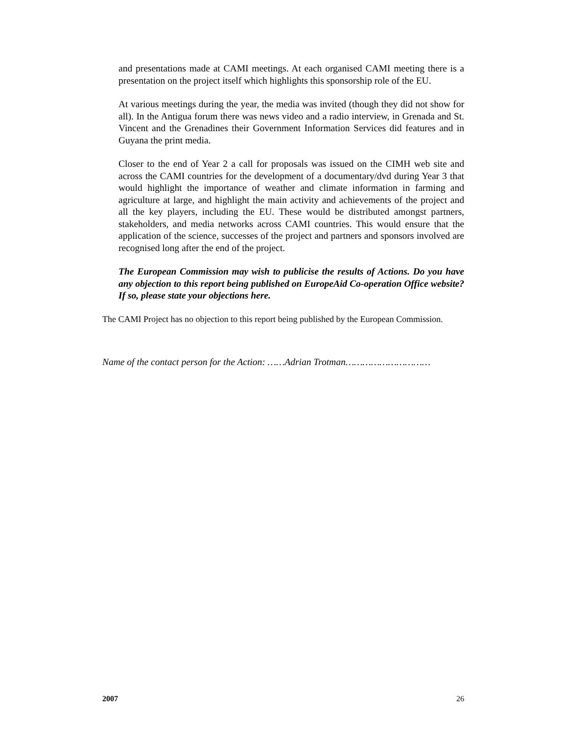and presentations made at CAMI meetings. At each organised CAMI meeting there is a presentation on the project itself which highlights this sponsorship role of the EU.
At various meetings during the year, the media was invited (though they did not show for all). In the Antigua forum there was news video and a radio interview, in Grenada and St. Vincent and the Grenadines their Government Information Services did features and in Guyana the print media.
Closer to the end of Year 2 a call for proposals was issued on the CIMH web site and across the CAMI countries for the development of a documentary/dvd during Year 3 that would highlight the importance of weather and climate information in farming and agriculture at large, and highlight the main activity and achievements of the project and all the key players, including the EU. These would be distributed amongst partners, stakeholders, and media networks across CAMI countries. This would ensure that the application of the science, successes of the project and partners and sponsors involved are recognised long after the end of the project.
The European Commission may wish to publicise the results of Actions. Do you have any objection to this report being published on EuropeAid Co-operation Office website? If so, please state your objections here.
The CAMI Project has no objection to this report being published by the European Commission.
Name of the contact person for the Action: ……Adrian Trotman…………………………
2007 26